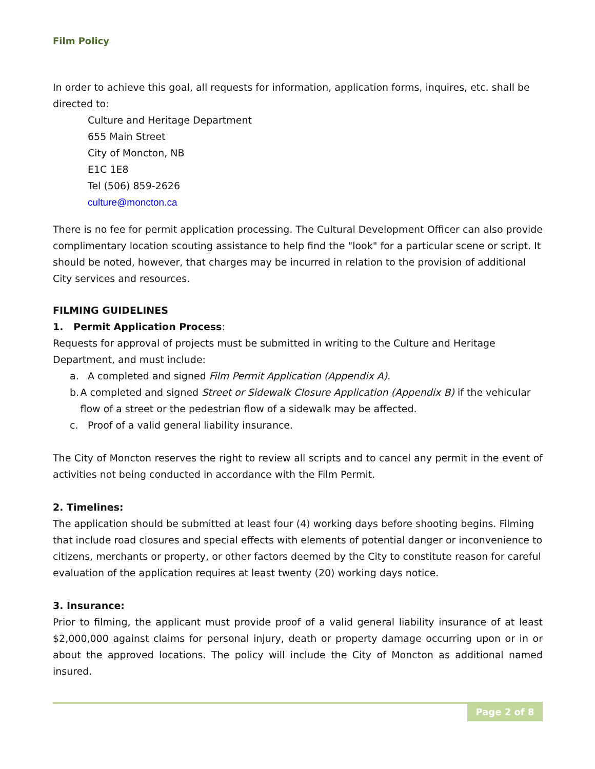Film Policy
In order to achieve this goal, all requests for information, application forms, inquires, etc. shall be directed to:
Culture and Heritage Department
655 Main Street
City of Moncton, NB
E1C 1E8
Tel (506) 859-2626
culture@moncton.ca
There is no fee for permit application processing. The Cultural Development Officer can also provide complimentary location scouting assistance to help find the "look" for a particular scene or script. It should be noted, however, that charges may be incurred in relation to the provision of additional City services and resources.
FILMING GUIDELINES
1. Permit Application Process:
Requests for approval of projects must be submitted in writing to the Culture and Heritage Department, and must include:
a. A completed and signed Film Permit Application (Appendix A).
b. A completed and signed Street or Sidewalk Closure Application (Appendix B) if the vehicular flow of a street or the pedestrian flow of a sidewalk may be affected.
c. Proof of a valid general liability insurance.
The City of Moncton reserves the right to review all scripts and to cancel any permit in the event of activities not being conducted in accordance with the Film Permit.
2. Timelines:
The application should be submitted at least four (4) working days before shooting begins. Filming that include road closures and special effects with elements of potential danger or inconvenience to citizens, merchants or property, or other factors deemed by the City to constitute reason for careful evaluation of the application requires at least twenty (20) working days notice.
3. Insurance:
Prior to filming, the applicant must provide proof of a valid general liability insurance of at least $2,000,000 against claims for personal injury, death or property damage occurring upon or in or about the approved locations. The policy will include the City of Moncton as additional named insured.
Page 2 of 8